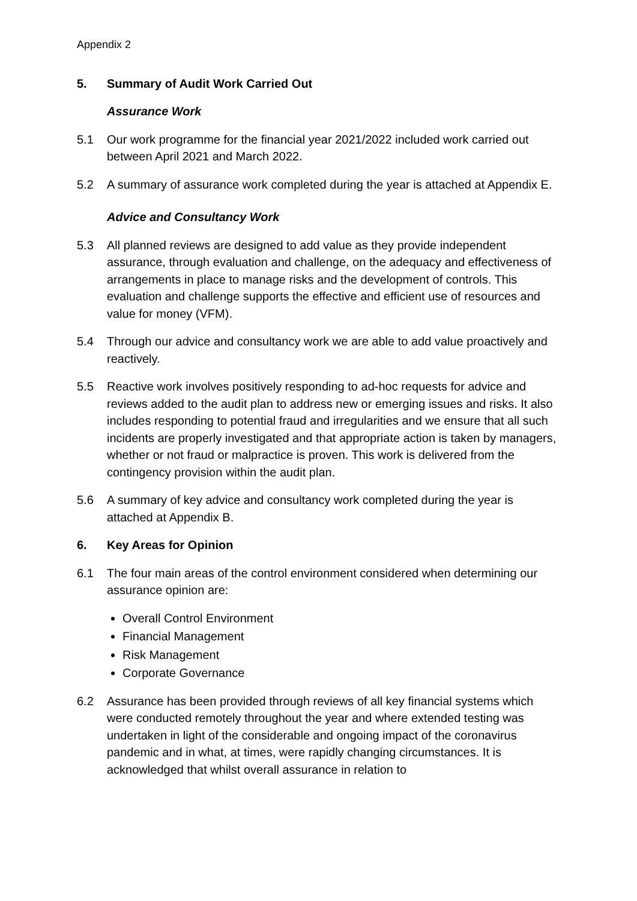Appendix 2
5. Summary of Audit Work Carried Out
Assurance Work
5.1 Our work programme for the financial year 2021/2022 included work carried out between April 2021 and March 2022.
5.2 A summary of assurance work completed during the year is attached at Appendix E.
Advice and Consultancy Work
5.3 All planned reviews are designed to add value as they provide independent assurance, through evaluation and challenge, on the adequacy and effectiveness of arrangements in place to manage risks and the development of controls. This evaluation and challenge supports the effective and efficient use of resources and value for money (VFM).
5.4 Through our advice and consultancy work we are able to add value proactively and reactively.
5.5 Reactive work involves positively responding to ad-hoc requests for advice and reviews added to the audit plan to address new or emerging issues and risks. It also includes responding to potential fraud and irregularities and we ensure that all such incidents are properly investigated and that appropriate action is taken by managers, whether or not fraud or malpractice is proven. This work is delivered from the contingency provision within the audit plan.
5.6 A summary of key advice and consultancy work completed during the year is attached at Appendix B.
6. Key Areas for Opinion
6.1 The four main areas of the control environment considered when determining our assurance opinion are:
Overall Control Environment
Financial Management
Risk Management
Corporate Governance
6.2 Assurance has been provided through reviews of all key financial systems which were conducted remotely throughout the year and where extended testing was undertaken in light of the considerable and ongoing impact of the coronavirus pandemic and in what, at times, were rapidly changing circumstances. It is acknowledged that whilst overall assurance in relation to